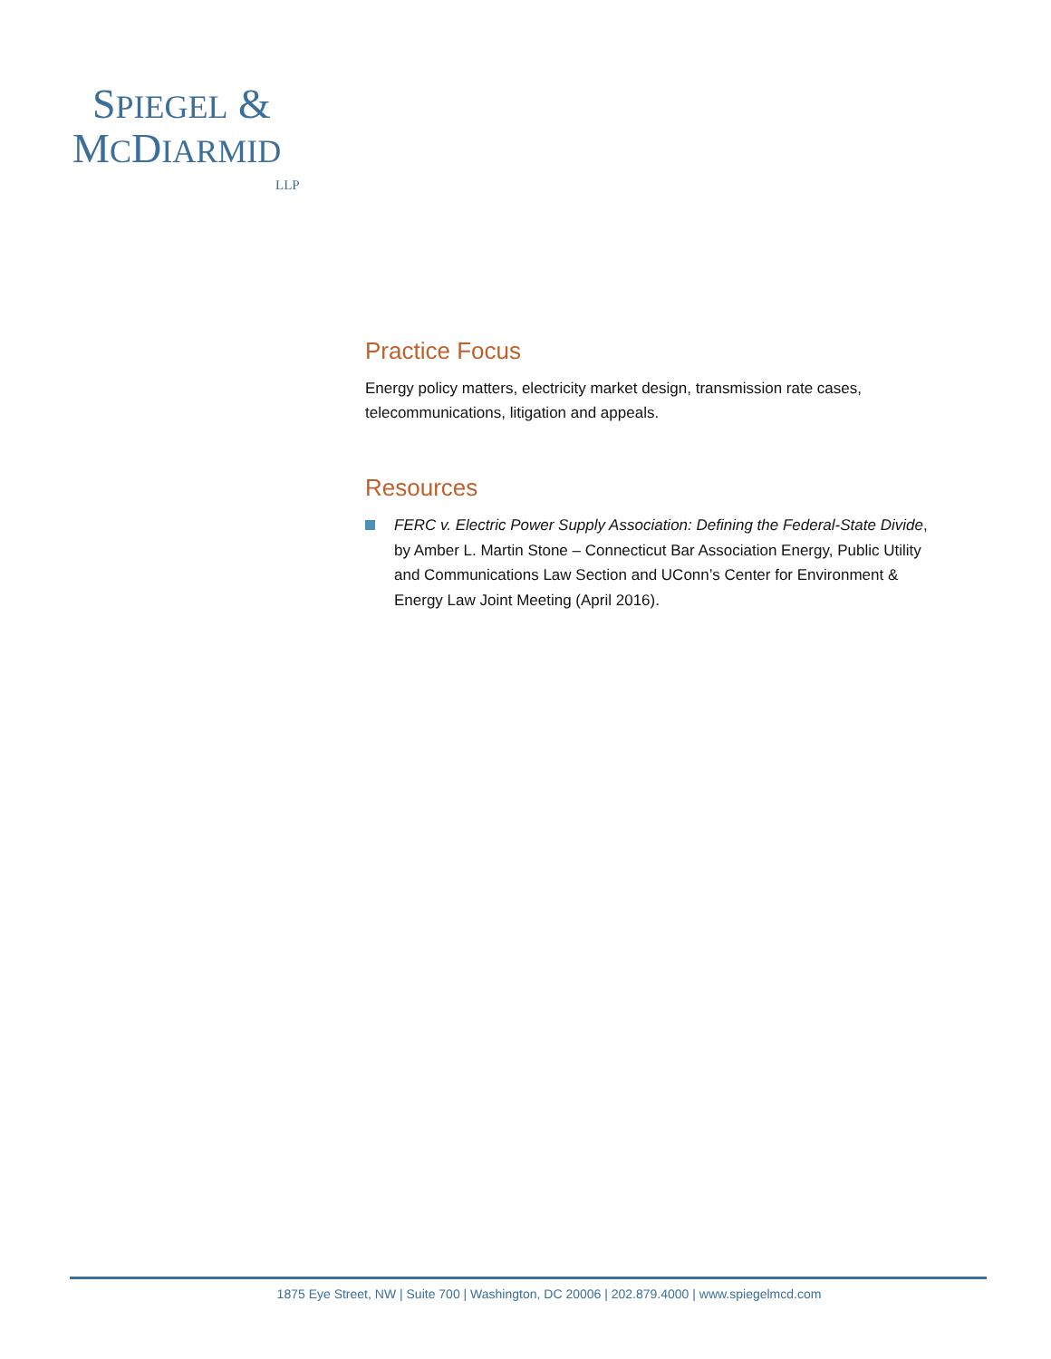SPIEGEL &
MCDIARMID
LLP
Practice Focus
Energy policy matters, electricity market design, transmission rate cases, telecommunications, litigation and appeals.
Resources
FERC v. Electric Power Supply Association: Defining the Federal-State Divide, by Amber L. Martin Stone – Connecticut Bar Association Energy, Public Utility and Communications Law Section and UConn’s Center for Environment & Energy Law Joint Meeting (April 2016).
1875 Eye Street, NW | Suite 700 | Washington, DC 20006 | 202.879.4000 | www.spiegelmcd.com